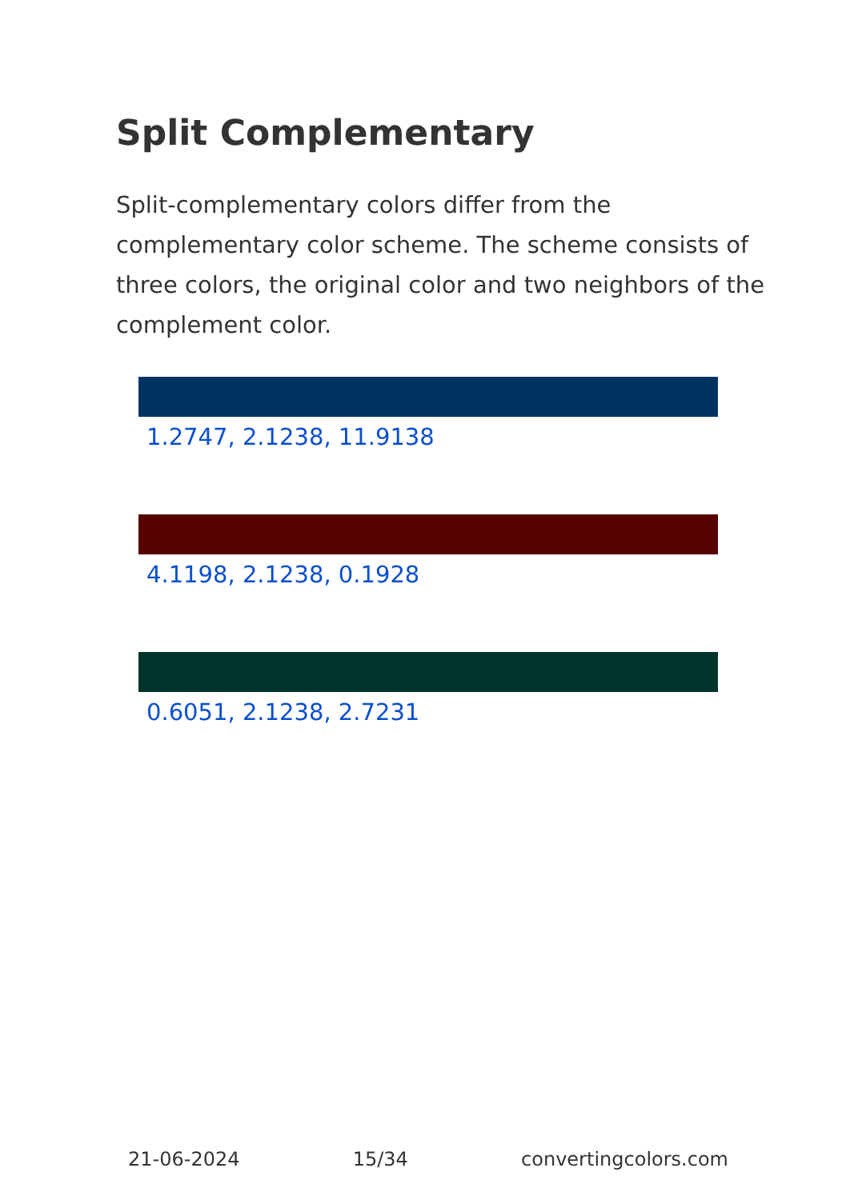Split Complementary
Split-complementary colors differ from the complementary color scheme. The scheme consists of three colors, the original color and two neighbors of the complement color.
1.2747, 2.1238, 11.9138
4.1198, 2.1238, 0.1928
0.6051, 2.1238, 2.7231
21-06-2024 15/34 convertingcolors.com